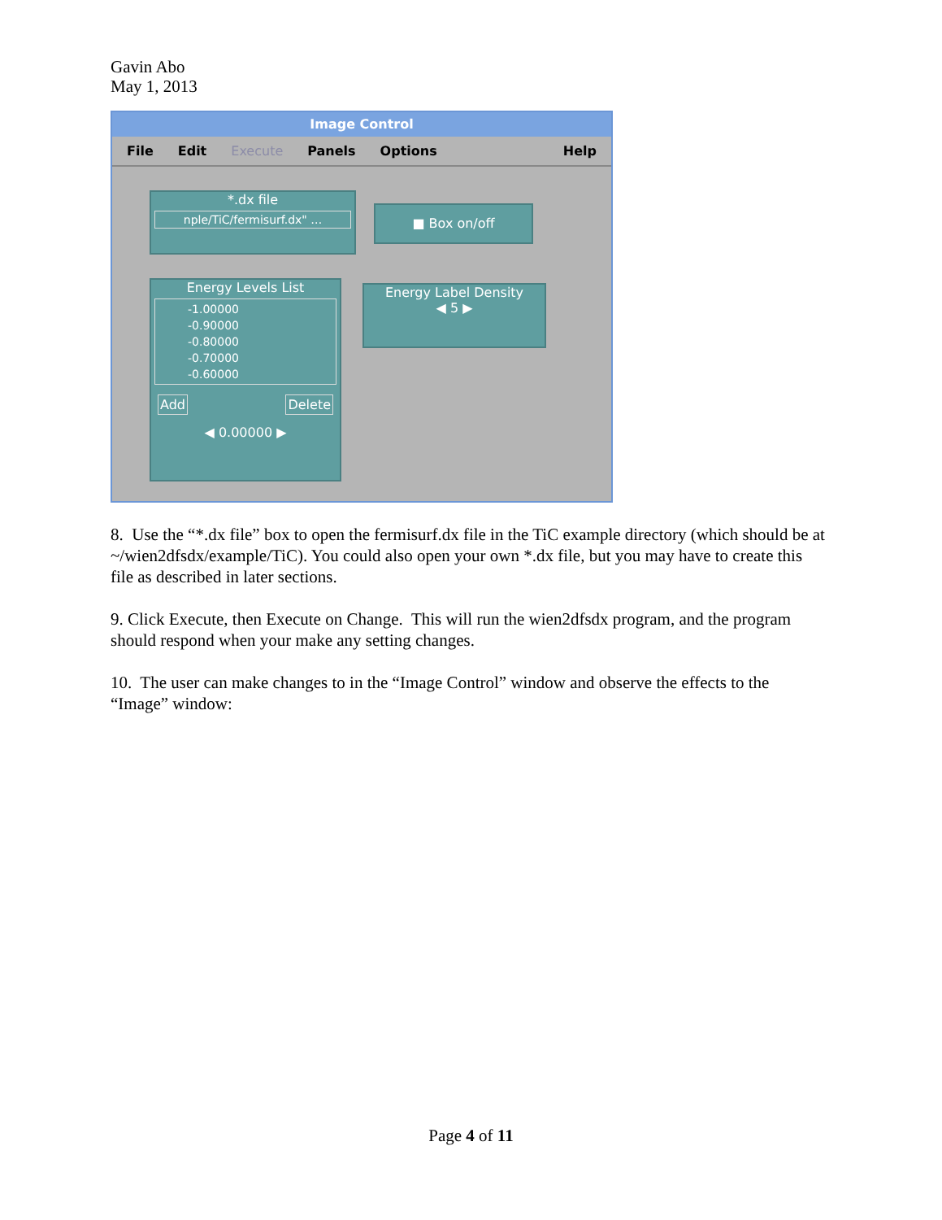Gavin Abo
May 1, 2013
Image Control
File Edit Execute Panels Options Help
*.dx file
nple/TiC/fermisurf.dx" …
■ Box on/off
Energy Levels List
-1.00000
-0.90000
-0.80000
-0.70000
-0.60000
Add Delete
◀ 0.00000 ▶
Energy Label Density
◀ 5 ▶
8. Use the “*.dx file” box to open the fermisurf.dx file in the TiC example directory (which should be at ~/wien2dfsdx/example/TiC). You could also open your own *.dx file, but you may have to create this file as described in later sections.
9. Click Execute, then Execute on Change. This will run the wien2dfsdx program, and the program should respond when your make any setting changes.
10. The user can make changes to in the “Image Control” window and observe the effects to the “Image” window:
Page 4 of 11